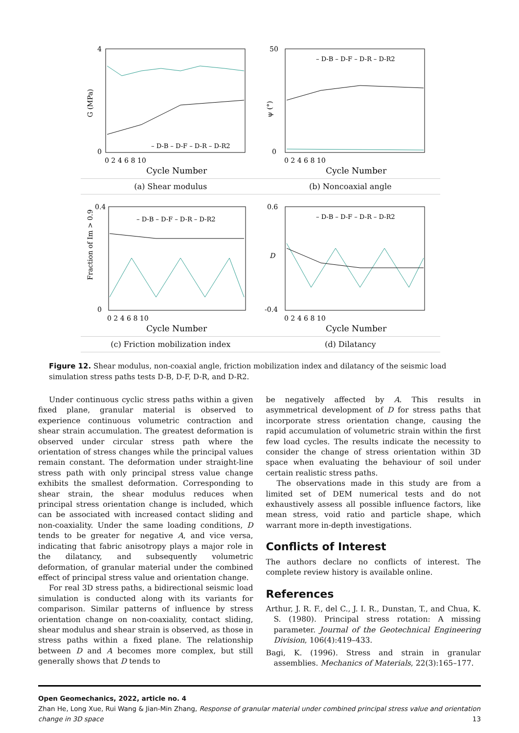0
4
0 2 4 6 8 10
G (MPa)
– D-B – D-F – D-R – D-R2
Cycle Number
(a) Shear modulus
0
50
0 2 4 6 8 10
ψ (°)
– D-B – D-F – D-R – D-R2
Cycle Number
(b) Noncoaxial angle
0
0.4
0 2 4 6 8 10
Fraction of Im > 0.9
– D-B – D-F – D-R – D-R2
Cycle Number
(c) Friction mobilization index
-0.4
0.6
0 2 4 6 8 10
D
– D-B – D-F – D-R – D-R2
Cycle Number
(d) Dilatancy
Figure 12. Shear modulus, non-coaxial angle, friction mobilization index and dilatancy of the seismic load simulation stress paths tests D-B, D-F, D-R, and D-R2.
Under continuous cyclic stress paths within a given fixed plane, granular material is observed to experience continuous volumetric contraction and shear strain accumulation. The greatest deformation is observed under circular stress path where the orientation of stress changes while the principal values remain constant. The deformation under straight-line stress path with only principal stress value change exhibits the smallest deformation. Corresponding to shear strain, the shear modulus reduces when principal stress orientation change is included, which can be associated with increased contact sliding and non-coaxiality. Under the same loading conditions, D tends to be greater for negative A, and vice versa, indicating that fabric anisotropy plays a major role in the dilatancy, and subsequently volumetric deformation, of granular material under the combined effect of principal stress value and orientation change.
For real 3D stress paths, a bidirectional seismic load simulation is conducted along with its variants for comparison. Similar patterns of influence by stress orientation change on non-coaxiality, contact sliding, shear modulus and shear strain is observed, as those in stress paths within a fixed plane. The relationship between D and A becomes more complex, but still generally shows that D tends to
be negatively affected by A. This results in asymmetrical development of D for stress paths that incorporate stress orientation change, causing the rapid accumulation of volumetric strain within the first few load cycles. The results indicate the necessity to consider the change of stress orientation within 3D space when evaluating the behaviour of soil under certain realistic stress paths.
The observations made in this study are from a limited set of DEM numerical tests and do not exhaustively assess all possible influence factors, like mean stress, void ratio and particle shape, which warrant more in-depth investigations.
Conflicts of Interest
The authors declare no conflicts of interest. The complete review history is available online.
References
Arthur, J. R. F., del C., J. I. R., Dunstan, T., and Chua, K. S. (1980). Principal stress rotation: A missing parameter. Journal of the Geotechnical Engineering Division, 106(4):419–433.
Bagi, K. (1996). Stress and strain in granular assemblies. Mechanics of Materials, 22(3):165–177.
Open Geomechanics, 2022, article no. 4
Zhan He, Long Xue, Rui Wang & Jian-Min Zhang, Response of granular material under combined principal stress value and orientation change in 3D space 13